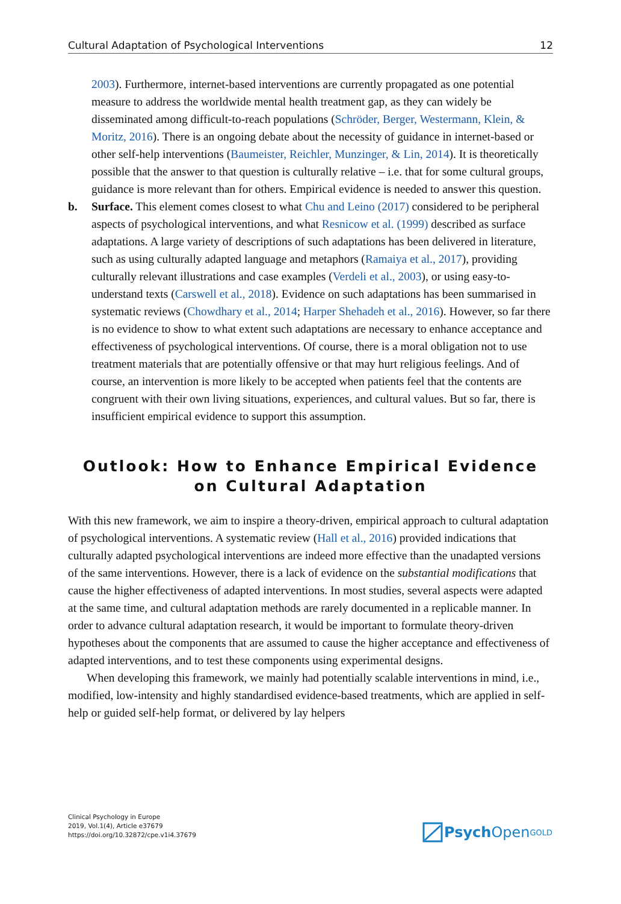Cultural Adaptation of Psychological Interventions 12
2003). Furthermore, internet-based interventions are currently propagated as one potential measure to address the worldwide mental health treatment gap, as they can widely be disseminated among difficult-to-reach populations (Schröder, Berger, Westermann, Klein, & Moritz, 2016). There is an ongoing debate about the necessity of guidance in internet-based or other self-help interventions (Baumeister, Reichler, Munzinger, & Lin, 2014). It is theoretically possible that the answer to that question is culturally relative – i.e. that for some cultural groups, guidance is more relevant than for others. Empirical evidence is needed to answer this question.
b. Surface. This element comes closest to what Chu and Leino (2017) considered to be peripheral aspects of psychological interventions, and what Resnicow et al. (1999) described as surface adaptations. A large variety of descriptions of such adaptations has been delivered in literature, such as using culturally adapted language and metaphors (Ramaiya et al., 2017), providing culturally relevant illustrations and case examples (Verdeli et al., 2003), or using easy-to-understand texts (Carswell et al., 2018). Evidence on such adaptations has been summarised in systematic reviews (Chowdhary et al., 2014; Harper Shehadeh et al., 2016). However, so far there is no evidence to show to what extent such adaptations are necessary to enhance acceptance and effectiveness of psychological interventions. Of course, there is a moral obligation not to use treatment materials that are potentially offensive or that may hurt religious feelings. And of course, an intervention is more likely to be accepted when patients feel that the contents are congruent with their own living situations, experiences, and cultural values. But so far, there is insufficient empirical evidence to support this assumption.
Outlook: How to Enhance Empirical Evidence on Cultural Adaptation
With this new framework, we aim to inspire a theory-driven, empirical approach to cultural adaptation of psychological interventions. A systematic review (Hall et al., 2016) provided indications that culturally adapted psychological interventions are indeed more effective than the unadapted versions of the same interventions. However, there is a lack of evidence on the substantial modifications that cause the higher effectiveness of adapted interventions. In most studies, several aspects were adapted at the same time, and cultural adaptation methods are rarely documented in a replicable manner. In order to advance cultural adaptation research, it would be important to formulate theory-driven hypotheses about the components that are assumed to cause the higher acceptance and effectiveness of adapted interventions, and to test these components using experimental designs.
When developing this framework, we mainly had potentially scalable interventions in mind, i.e., modified, low-intensity and highly standardised evidence-based treatments, which are applied in self-help or guided self-help format, or delivered by lay helpers
Clinical Psychology in Europe
2019, Vol.1(4), Article e37679
https://doi.org/10.32872/cpe.v1i4.37679
Psych Open<sup>GOLD</sup>